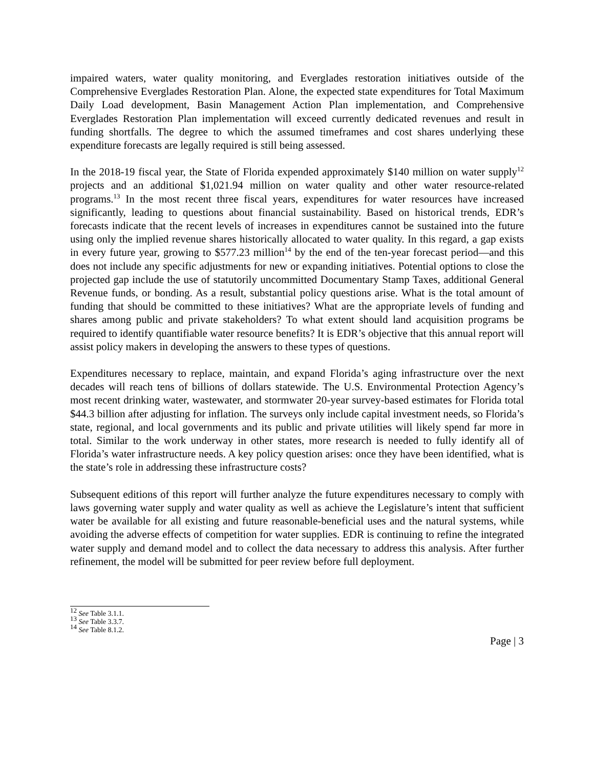impaired waters, water quality monitoring, and Everglades restoration initiatives outside of the Comprehensive Everglades Restoration Plan. Alone, the expected state expenditures for Total Maximum Daily Load development, Basin Management Action Plan implementation, and Comprehensive Everglades Restoration Plan implementation will exceed currently dedicated revenues and result in funding shortfalls. The degree to which the assumed timeframes and cost shares underlying these expenditure forecasts are legally required is still being assessed.
In the 2018-19 fiscal year, the State of Florida expended approximately $140 million on water supply<sup>12</sup> projects and an additional $1,021.94 million on water quality and other water resource-related programs.<sup>13</sup> In the most recent three fiscal years, expenditures for water resources have increased significantly, leading to questions about financial sustainability. Based on historical trends, EDR’s forecasts indicate that the recent levels of increases in expenditures cannot be sustained into the future using only the implied revenue shares historically allocated to water quality. In this regard, a gap exists in every future year, growing to $577.23 million<sup>14</sup> by the end of the ten-year forecast period—and this does not include any specific adjustments for new or expanding initiatives. Potential options to close the projected gap include the use of statutorily uncommitted Documentary Stamp Taxes, additional General Revenue funds, or bonding. As a result, substantial policy questions arise. What is the total amount of funding that should be committed to these initiatives? What are the appropriate levels of funding and shares among public and private stakeholders? To what extent should land acquisition programs be required to identify quantifiable water resource benefits? It is EDR’s objective that this annual report will assist policy makers in developing the answers to these types of questions.
Expenditures necessary to replace, maintain, and expand Florida’s aging infrastructure over the next decades will reach tens of billions of dollars statewide. The U.S. Environmental Protection Agency’s most recent drinking water, wastewater, and stormwater 20-year survey-based estimates for Florida total $44.3 billion after adjusting for inflation. The surveys only include capital investment needs, so Florida’s state, regional, and local governments and its public and private utilities will likely spend far more in total. Similar to the work underway in other states, more research is needed to fully identify all of Florida’s water infrastructure needs. A key policy question arises: once they have been identified, what is the state’s role in addressing these infrastructure costs?
Subsequent editions of this report will further analyze the future expenditures necessary to comply with laws governing water supply and water quality as well as achieve the Legislature’s intent that sufficient water be available for all existing and future reasonable-beneficial uses and the natural systems, while avoiding the adverse effects of competition for water supplies. EDR is continuing to refine the integrated water supply and demand model and to collect the data necessary to address this analysis. After further refinement, the model will be submitted for peer review before full deployment.
<sup>12</sup> See Table 3.1.1.
<sup>13</sup> See Table 3.3.7.
<sup>14</sup> See Table 8.1.2.
Page | 3